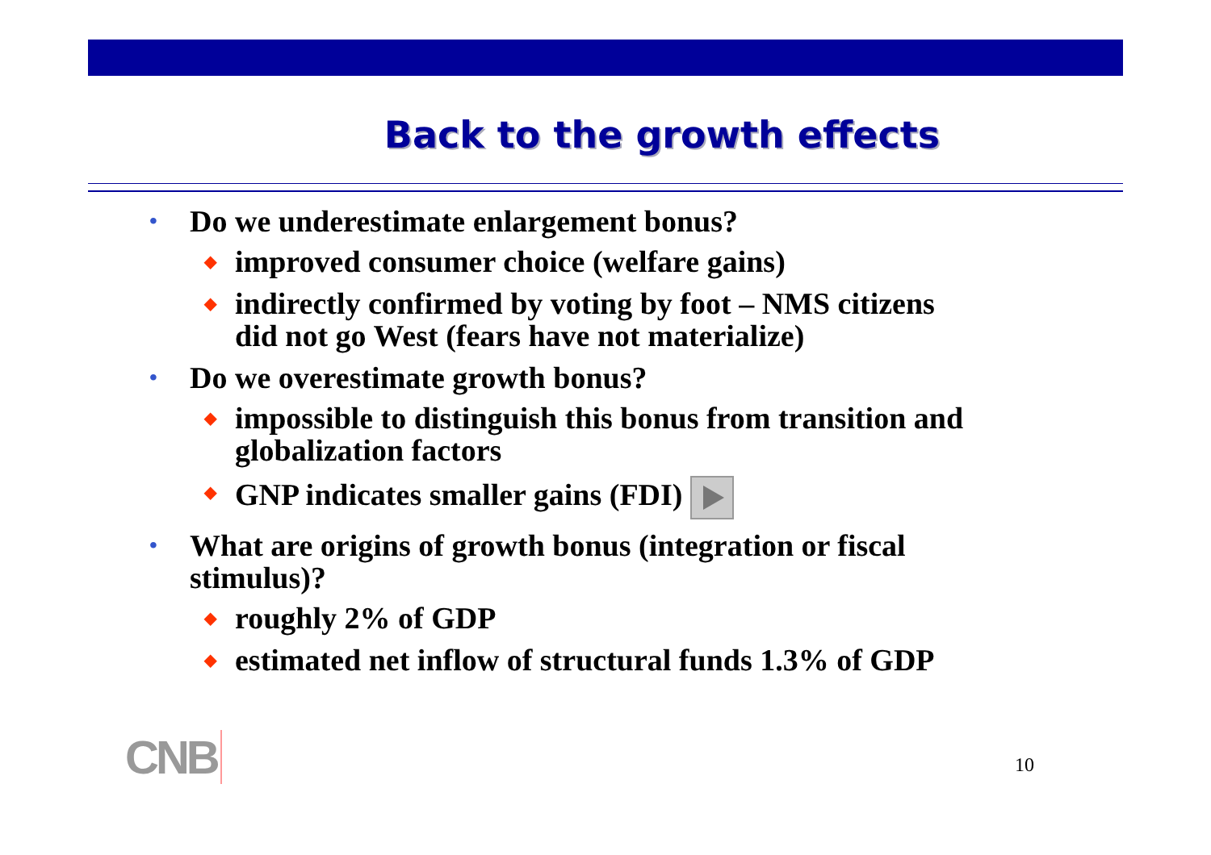Back to the growth effects
• Do we underestimate enlargement bonus?
◆ improved consumer choice (welfare gains)
◆ indirectly confirmed by voting by foot – NMS citizens
did not go West (fears have not materialize)
• Do we overestimate growth bonus?
◆ impossible to distinguish this bonus from transition and
globalization factors
◆ GNP indicates smaller gains (FDI)
• What are origins of growth bonus (integration or fiscal
stimulus)?
◆ roughly 2% of GDP
◆ estimated net inflow of structural funds 1.3% of GDP
CNB 10